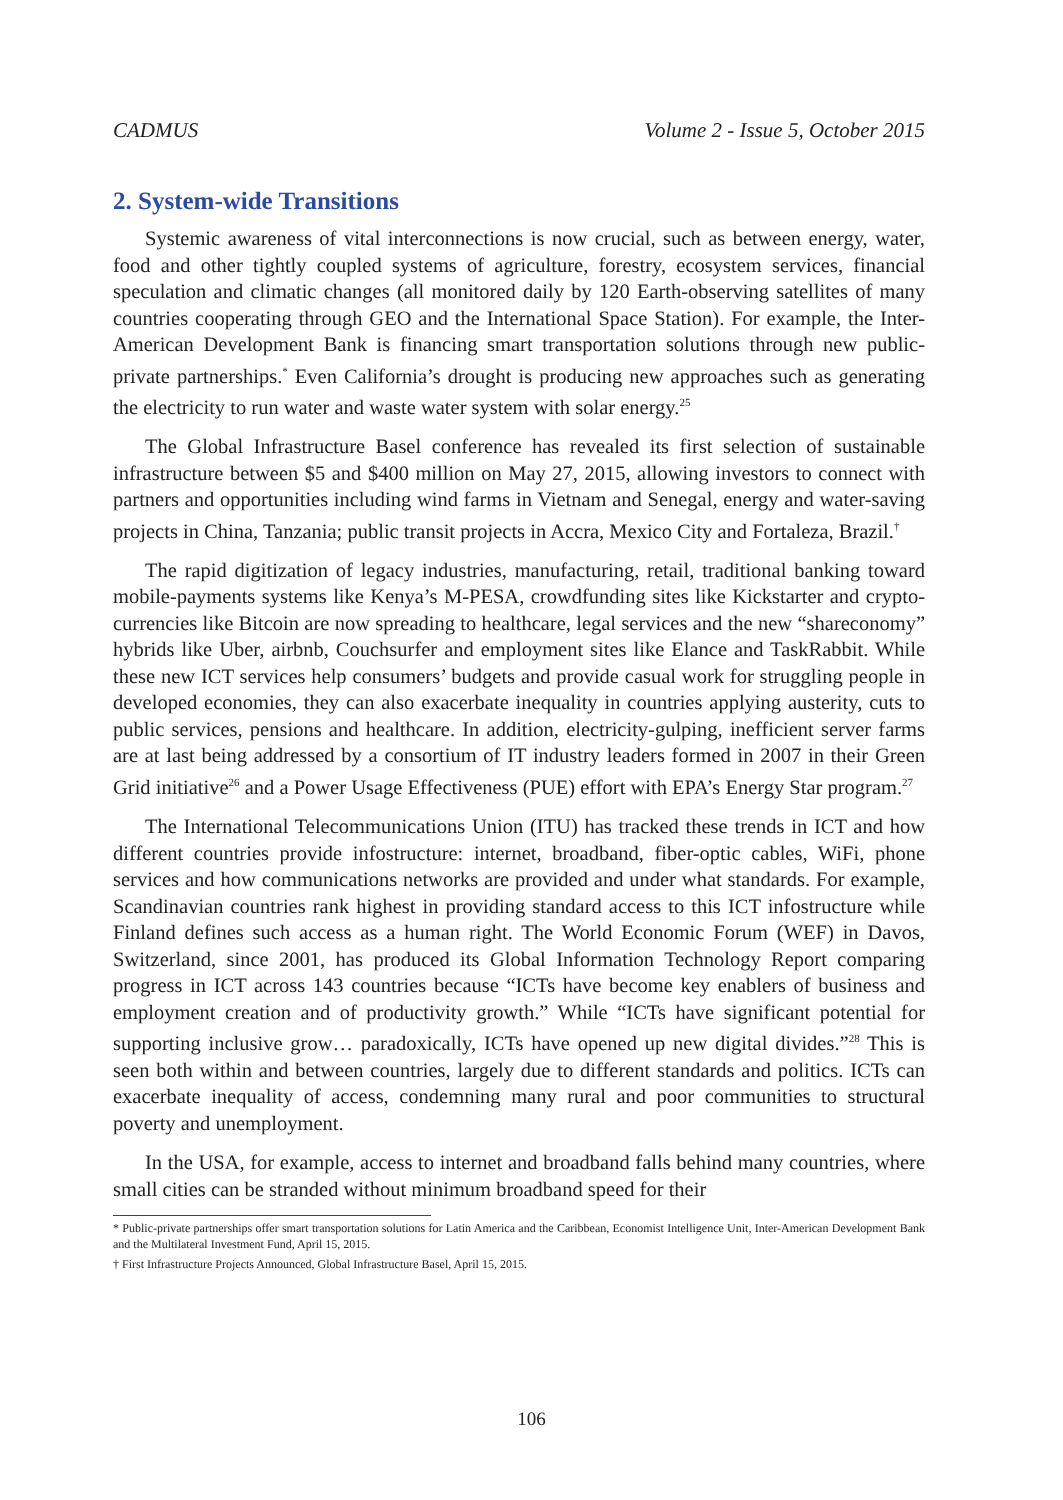CADMUS Volume 2 - Issue 5, October 2015
2. System-wide Transitions
Systemic awareness of vital interconnections is now crucial, such as between energy, water, food and other tightly coupled systems of agriculture, forestry, ecosystem services, financial speculation and climatic changes (all monitored daily by 120 Earth-observing satellites of many countries cooperating through GEO and the International Space Station). For example, the Inter-American Development Bank is financing smart transportation solutions through new public-private partnerships.<sup>*</sup> Even California’s drought is producing new approaches such as generating the electricity to run water and waste water system with solar energy.<sup>25</sup>
The Global Infrastructure Basel conference has revealed its first selection of sustainable infrastructure between $5 and $400 million on May 27, 2015, allowing investors to connect with partners and opportunities including wind farms in Vietnam and Senegal, energy and water-saving projects in China, Tanzania; public transit projects in Accra, Mexico City and Fortaleza, Brazil.<sup>†</sup>
The rapid digitization of legacy industries, manufacturing, retail, traditional banking toward mobile-payments systems like Kenya’s M-PESA, crowdfunding sites like Kickstarter and crypto-currencies like Bitcoin are now spreading to healthcare, legal services and the new “shareconomy” hybrids like Uber, airbnb, Couchsurfer and employment sites like Elance and TaskRabbit. While these new ICT services help consumers’ budgets and provide casual work for struggling people in developed economies, they can also exacerbate inequality in countries applying austerity, cuts to public services, pensions and healthcare. In addition, electricity-gulping, inefficient server farms are at last being addressed by a consortium of IT industry leaders formed in 2007 in their Green Grid initiative<sup>26</sup> and a Power Usage Effectiveness (PUE) effort with EPA’s Energy Star program.<sup>27</sup>
The International Telecommunications Union (ITU) has tracked these trends in ICT and how different countries provide infostructure: internet, broadband, fiber-optic cables, WiFi, phone services and how communications networks are provided and under what standards. For example, Scandinavian countries rank highest in providing standard access to this ICT infostructure while Finland defines such access as a human right. The World Economic Forum (WEF) in Davos, Switzerland, since 2001, has produced its Global Information Technology Report comparing progress in ICT across 143 countries because “ICTs have become key enablers of business and employment creation and of productivity growth.” While “ICTs have significant potential for supporting inclusive grow… paradoxically, ICTs have opened up new digital divides.”<sup>28</sup> This is seen both within and between countries, largely due to different standards and politics. ICTs can exacerbate inequality of access, condemning many rural and poor communities to structural poverty and unemployment.
In the USA, for example, access to internet and broadband falls behind many countries, where small cities can be stranded without minimum broadband speed for their
* Public-private partnerships offer smart transportation solutions for Latin America and the Caribbean, Economist Intelligence Unit, Inter-American Development Bank and the Multilateral Investment Fund, April 15, 2015.
† First Infrastructure Projects Announced, Global Infrastructure Basel, April 15, 2015.
106